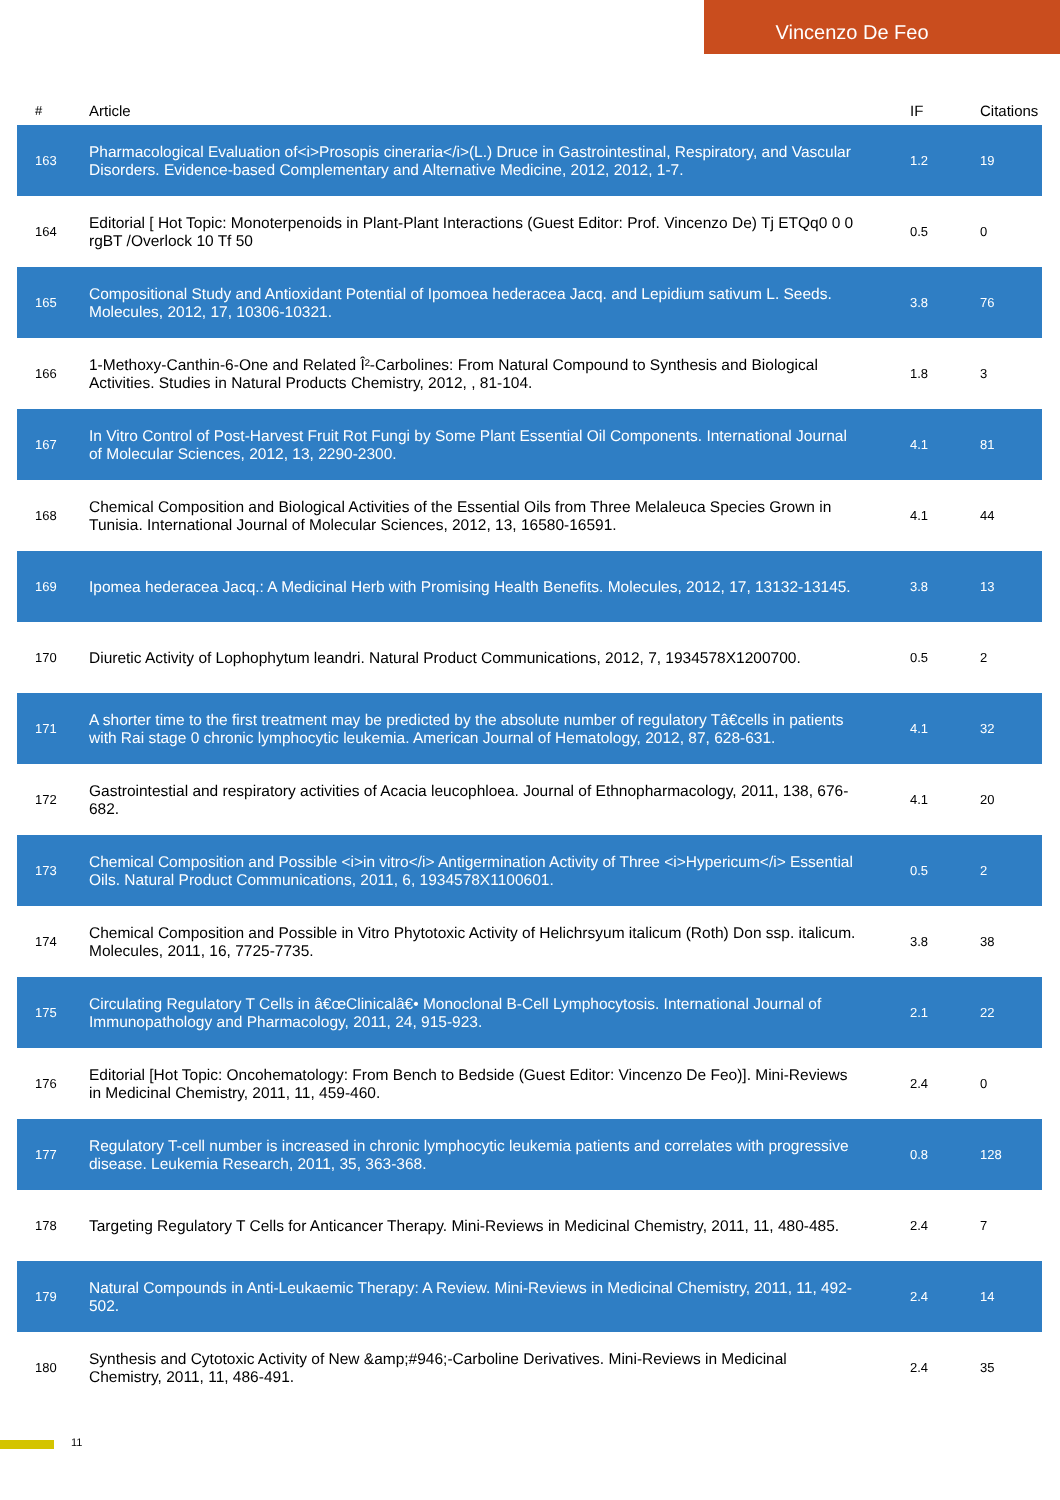Vincenzo De Feo
| # | Article | IF | Citations |
| --- | --- | --- | --- |
| 163 | Pharmacological Evaluation of<i>Prosopis cineraria</i>(L.) Druce in Gastrointestinal, Respiratory, and Vascular Disorders. Evidence-based Complementary and Alternative Medicine, 2012, 2012, 1-7. | 1.2 | 19 |
| 164 | Editorial [ Hot Topic: Monoterpenoids in Plant-Plant Interactions (Guest Editor: Prof. Vincenzo De) Tj ETQq0 0 0 rgBT /Overlock 10 Tf 50 | 0.5 | 0 |
| 165 | Compositional Study and Antioxidant Potential of Ipomoea hederacea Jacq. and Lepidium sativum L. Seeds. Molecules, 2012, 17, 10306-10321. | 3.8 | 76 |
| 166 | 1-Methoxy-Canthin-6-One and Related Î²-Carbolines: From Natural Compound to Synthesis and Biological Activities. Studies in Natural Products Chemistry, 2012, , 81-104. | 1.8 | 3 |
| 167 | In Vitro Control of Post-Harvest Fruit Rot Fungi by Some Plant Essential Oil Components. International Journal of Molecular Sciences, 2012, 13, 2290-2300. | 4.1 | 81 |
| 168 | Chemical Composition and Biological Activities of the Essential Oils from Three Melaleuca Species Grown in Tunisia. International Journal of Molecular Sciences, 2012, 13, 16580-16591. | 4.1 | 44 |
| 169 | Ipomea hederacea Jacq.: A Medicinal Herb with Promising Health Benefits. Molecules, 2012, 17, 13132-13145. | 3.8 | 13 |
| 170 | Diuretic Activity of Lophophytum leandri. Natural Product Communications, 2012, 7, 1934578X1200700. | 0.5 | 2 |
| 171 | A shorter time to the first treatment may be predicted by the absolute number of regulatory Tâ€cells in patients with Rai stage 0 chronic lymphocytic leukemia. American Journal of Hematology, 2012, 87, 628-631. | 4.1 | 32 |
| 172 | Gastrointestial and respiratory activities of Acacia leucophloea. Journal of Ethnopharmacology, 2011, 138, 676-682. | 4.1 | 20 |
| 173 | Chemical Composition and Possible <i>in vitro</i> Antigermination Activity of Three <i>Hypericum</i> Essential Oils. Natural Product Communications, 2011, 6, 1934578X1100601. | 0.5 | 2 |
| 174 | Chemical Composition and Possible in Vitro Phytotoxic Activity of Helichrsyum italicum (Roth) Don ssp. italicum. Molecules, 2011, 16, 7725-7735. | 3.8 | 38 |
| 175 | Circulating Regulatory T Cells in â€œClinicalâ€• Monoclonal B-Cell Lymphocytosis. International Journal of Immunopathology and Pharmacology, 2011, 24, 915-923. | 2.1 | 22 |
| 176 | Editorial [Hot Topic: Oncohematology: From Bench to Bedside (Guest Editor: Vincenzo De Feo)]. Mini-Reviews in Medicinal Chemistry, 2011, 11, 459-460. | 2.4 | 0 |
| 177 | Regulatory T-cell number is increased in chronic lymphocytic leukemia patients and correlates with progressive disease. Leukemia Research, 2011, 35, 363-368. | 0.8 | 128 |
| 178 | Targeting Regulatory T Cells for Anticancer Therapy. Mini-Reviews in Medicinal Chemistry, 2011, 11, 480-485. | 2.4 | 7 |
| 179 | Natural Compounds in Anti-Leukaemic Therapy: A Review. Mini-Reviews in Medicinal Chemistry, 2011, 11, 492-502. | 2.4 | 14 |
| 180 | Synthesis and Cytotoxic Activity of New &amp;#946;-Carboline Derivatives. Mini-Reviews in Medicinal Chemistry, 2011, 11, 486-491. | 2.4 | 35 |
11